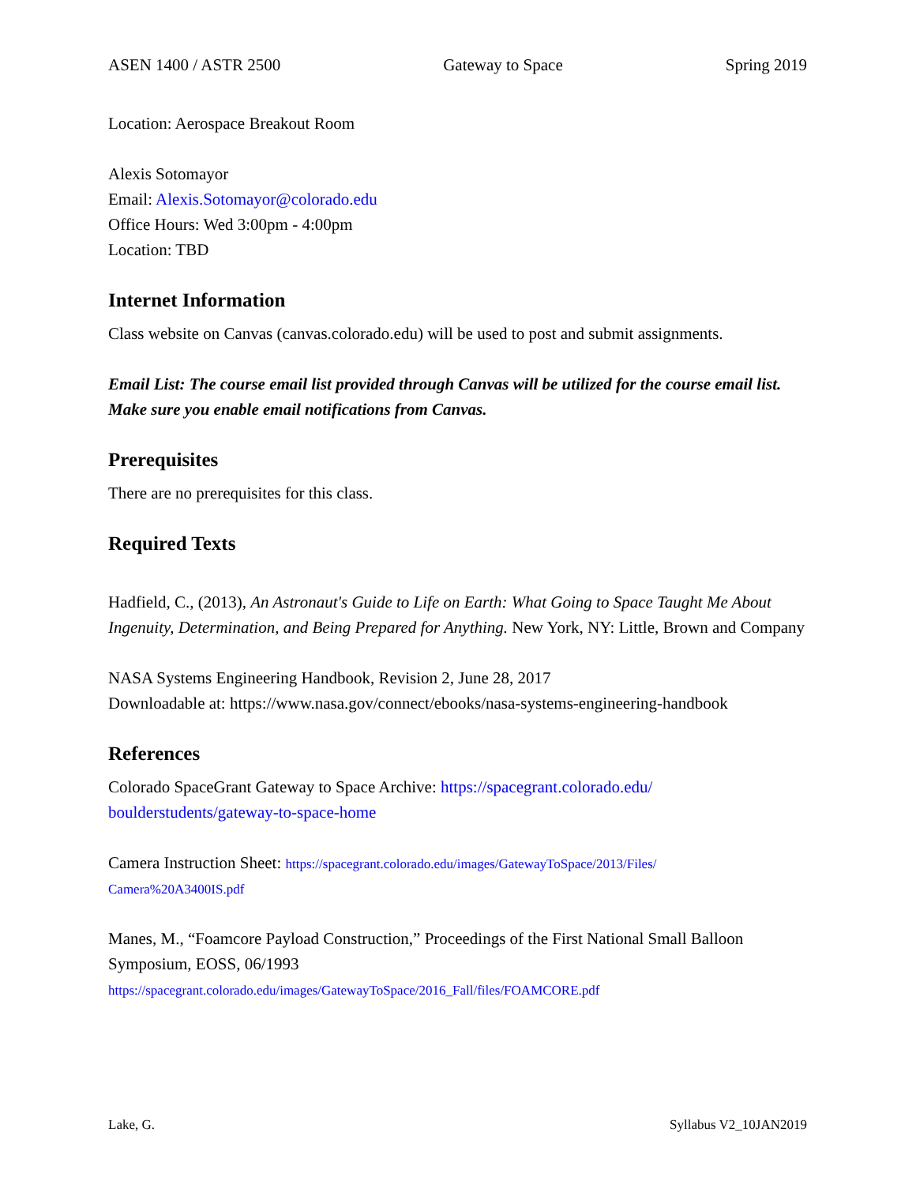ASEN 1400 / ASTR 2500 Gateway to Space Spring 2019
Location: Aerospace Breakout Room
Alexis Sotomayor
Email: Alexis.Sotomayor@colorado.edu
Office Hours: Wed 3:00pm - 4:00pm
Location: TBD
Internet Information
Class website on Canvas (canvas.colorado.edu) will be used to post and submit assignments.
Email List: The course email list provided through Canvas will be utilized for the course email list. Make sure you enable email notifications from Canvas.
Prerequisites
There are no prerequisites for this class.
Required Texts
Hadfield, C., (2013), An Astronaut's Guide to Life on Earth: What Going to Space Taught Me About Ingenuity, Determination, and Being Prepared for Anything. New York, NY: Little, Brown and Company
NASA Systems Engineering Handbook, Revision 2, June 28, 2017
Downloadable at: https://www.nasa.gov/connect/ebooks/nasa-systems-engineering-handbook
References
Colorado SpaceGrant Gateway to Space Archive: https://spacegrant.colorado.edu/ boulderstudents/gateway-to-space-home
Camera Instruction Sheet: https://spacegrant.colorado.edu/images/GatewayToSpace/2013/Files/
Camera%20A3400IS.pdf
Manes, M., “Foamcore Payload Construction,” Proceedings of the First National Small Balloon Symposium, EOSS, 06/1993
https://spacegrant.colorado.edu/images/GatewayToSpace/2016_Fall/files/FOAMCORE.pdf
Lake, G. Syllabus V2_10JAN2019